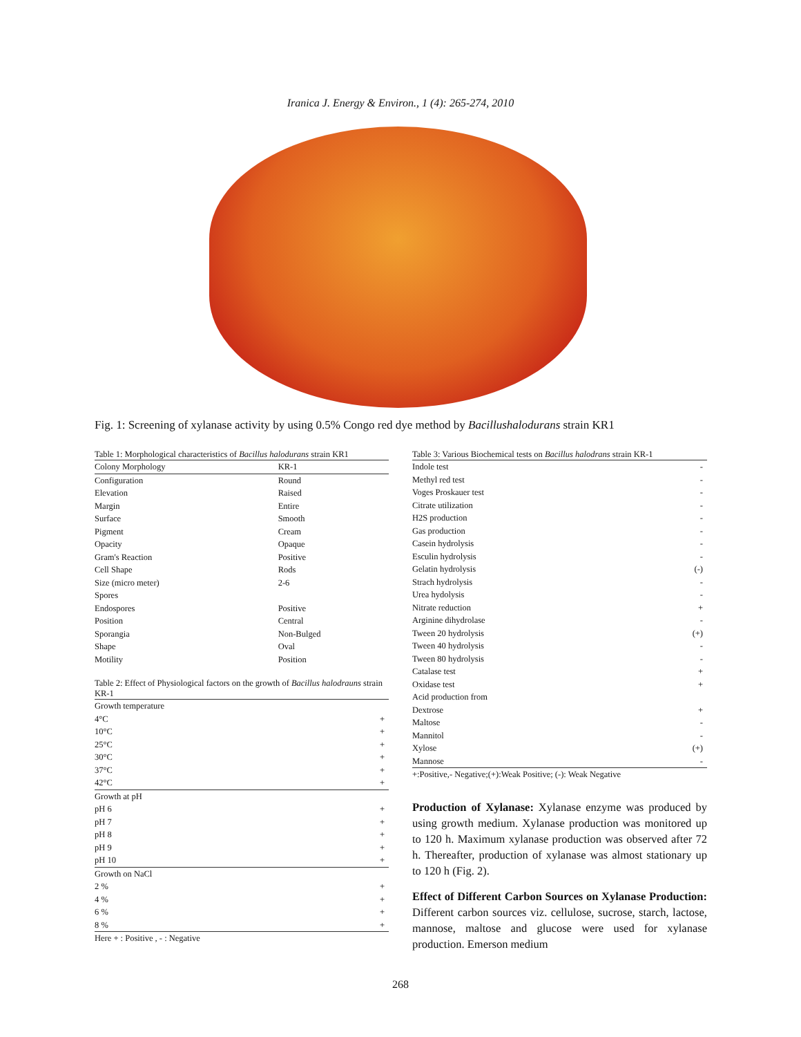Iranica J. Energy & Environ., 1 (4): 265-274, 2010
Fig. 1: Screening of xylanase activity by using 0.5% Congo red dye method by Bacillushalodurans strain KR1
Table 1: Morphological characteristics of Bacillus halodurans strain KR1
| Colony Morphology | KR-1 |
| Configuration | Round |
| Elevation | Raised |
| Margin | Entire |
| Surface | Smooth |
| Pigment | Cream |
| Opacity | Opaque |
| Gram's Reaction | Positive |
| Cell Shape | Rods |
| Size (micro meter) | 2-6 |
| Spores | |
| Endospores | Positive |
| Position | Central |
| Sporangia | Non-Bulged |
| Shape | Oval |
| Motility | Position |
Table 2: Effect of Physiological factors on the growth of Bacillus halodrauns strain KR-1
| Growth temperature | |
| 4°C | + |
| 10°C | + |
| 25°C | + |
| 30°C | + |
| 37°C | + |
| 42°C | + |
| Growth at pH | |
| pH 6 | + |
| pH 7 | + |
| pH 8 | + |
| pH 9 | + |
| pH 10 | + |
| Growth on NaCl | |
| 2 % | + |
| 4 % | + |
| 6 % | + |
| 8 % | + |
| Here + : Positive , - : Negative | |
Table 3: Various Biochemical tests on Bacillus halodrans strain KR-1
| Indole test | - |
| Methyl red test | - |
| Voges Proskauer test | - |
| Citrate utilization | - |
| H2S production | - |
| Gas production | - |
| Casein hydrolysis | - |
| Esculin hydrolysis | - |
| Gelatin hydrolysis | (-) |
| Strach hydrolysis | - |
| Urea hydolysis | - |
| Nitrate reduction | + |
| Arginine dihydrolase | - |
| Tween 20 hydrolysis | (+) |
| Tween 40 hydrolysis | - |
| Tween 80 hydrolysis | - |
| Catalase test | + |
| Oxidase test | + |
| Acid production from | |
| Dextrose | + |
| Maltose | - |
| Mannitol | - |
| Xylose | (+) |
| Mannose | - |
| +:Positive,- Negative;(+):Weak Positive; (-): Weak Negative | |
Production of Xylanase: Xylanase enzyme was produced by using growth medium. Xylanase production was monitored up to 120 h. Maximum xylanase production was observed after 72 h. Thereafter, production of xylanase was almost stationary up to 120 h (Fig. 2).
Effect of Different Carbon Sources on Xylanase Production: Different carbon sources viz. cellulose, sucrose, starch, lactose, mannose, maltose and glucose were used for xylanase production. Emerson medium
268